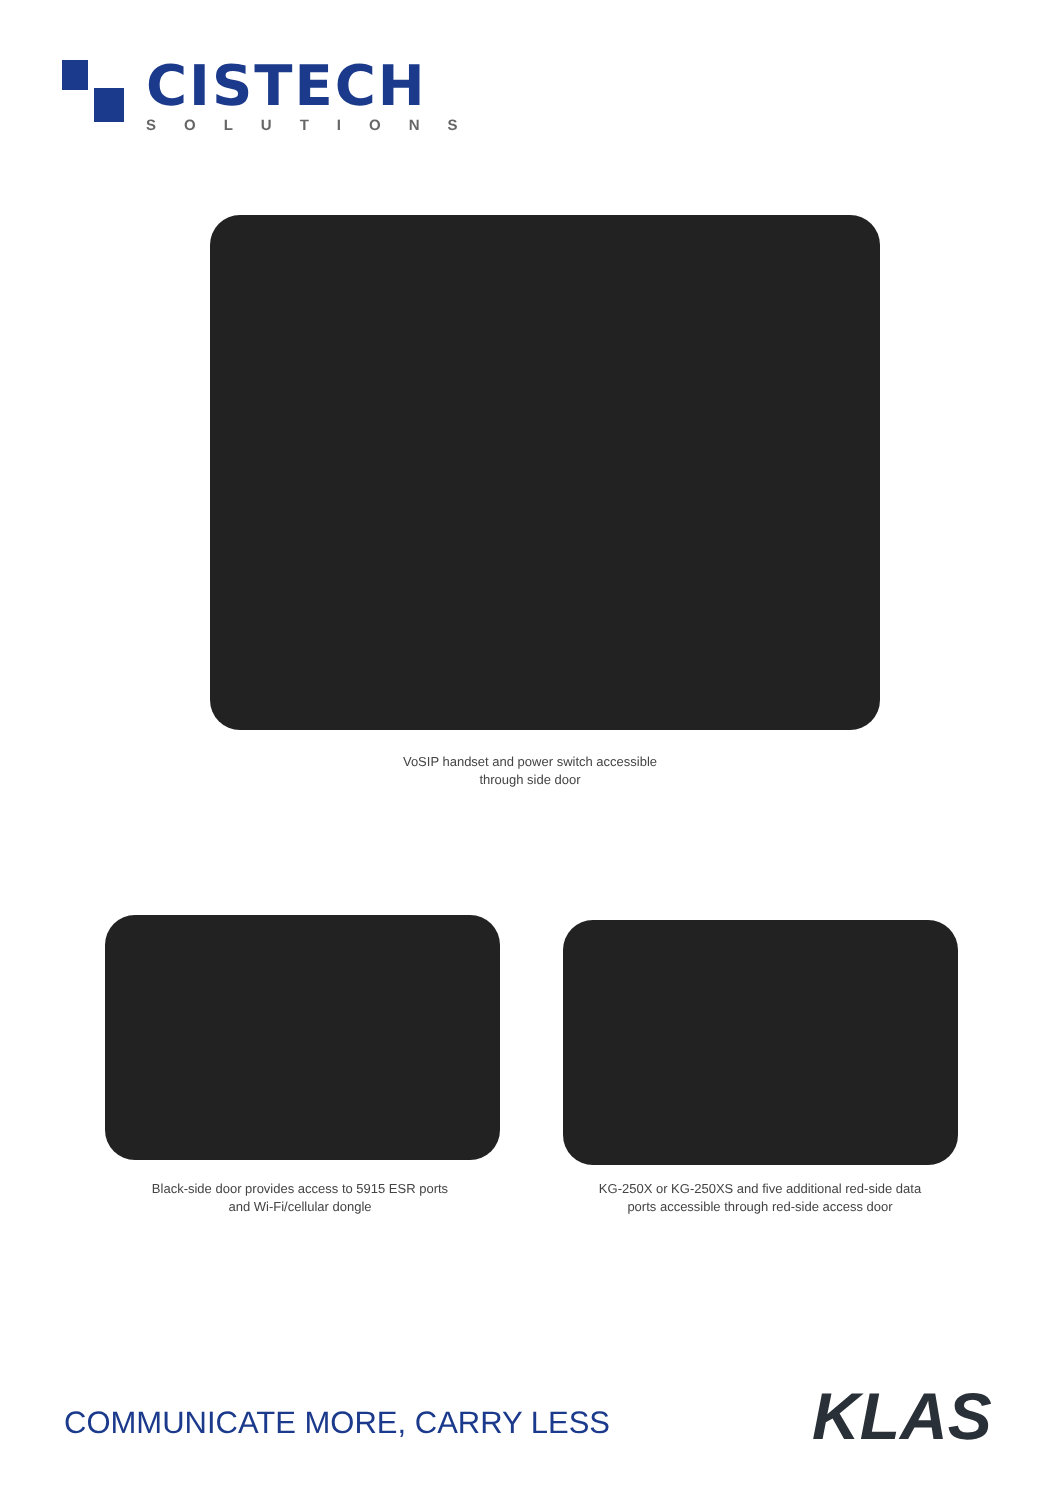CISTECH
SOLUTIONS
VoSIP handset and power switch accessible
through side door
Black-side door provides access to 5915 ESR ports
and Wi-Fi/cellular dongle
KG-250X or KG-250XS and five additional red-side data
ports accessible through red-side access door
COMMUNICATE MORE, CARRY LESS KLAS